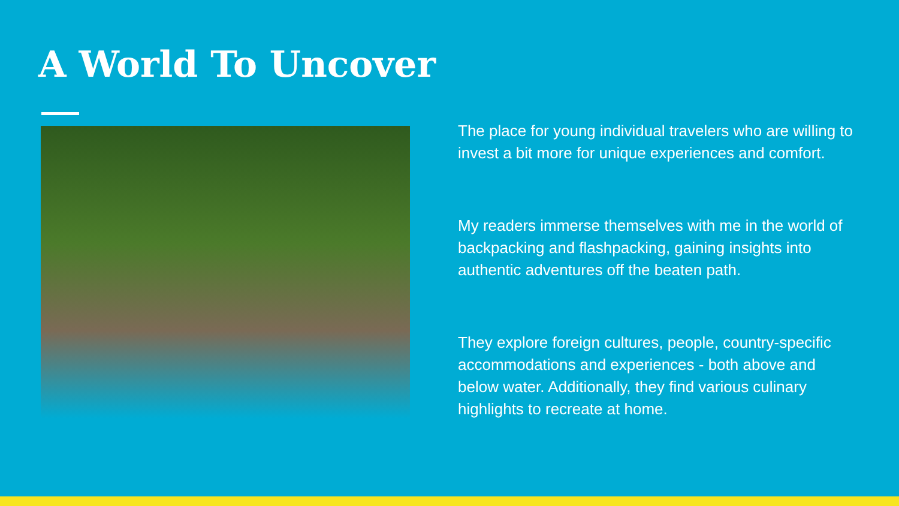A World To Uncover
The place for young individual travelers who are willing to invest a bit more for unique experiences and comfort.
My readers immerse themselves with me in the world of backpacking and flashpacking, gaining insights into authentic adventures off the beaten path.
They explore foreign cultures, people, country-specific accommodations and experiences - both above and below water. Additionally, they find various culinary highlights to recreate at home.